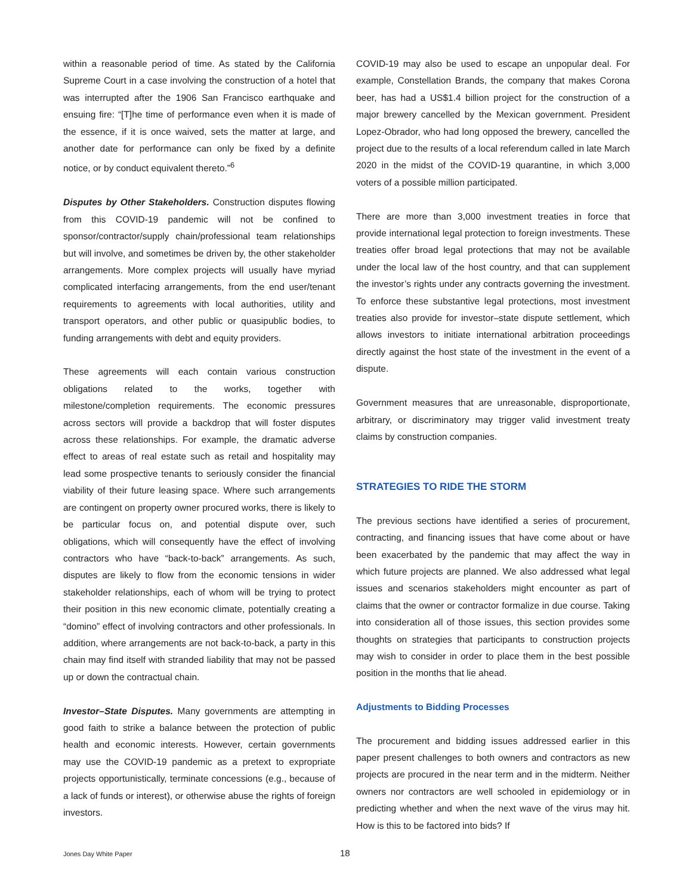within a reasonable period of time. As stated by the California Supreme Court in a case involving the construction of a hotel that was interrupted after the 1906 San Francisco earthquake and ensuing fire: “[T]he time of performance even when it is made of the essence, if it is once waived, sets the matter at large, and another date for performance can only be fixed by a definite notice, or by conduct equivalent thereto.”<sup>6</sup>
Disputes by Other Stakeholders. Construction disputes flowing from this COVID-19 pandemic will not be confined to sponsor/contractor/supply chain/professional team relationships but will involve, and sometimes be driven by, the other stakeholder arrangements. More complex projects will usually have myriad complicated interfacing arrangements, from the end user/tenant requirements to agreements with local authorities, utility and transport operators, and other public or quasipublic bodies, to funding arrangements with debt and equity providers.
These agreements will each contain various construction obligations related to the works, together with milestone/completion requirements. The economic pressures across sectors will provide a backdrop that will foster disputes across these relationships. For example, the dramatic adverse effect to areas of real estate such as retail and hospitality may lead some prospective tenants to seriously consider the financial viability of their future leasing space. Where such arrangements are contingent on property owner procured works, there is likely to be particular focus on, and potential dispute over, such obligations, which will consequently have the effect of involving contractors who have “back-to-back” arrangements. As such, disputes are likely to flow from the economic tensions in wider stakeholder relationships, each of whom will be trying to protect their position in this new economic climate, potentially creating a “domino” effect of involving contractors and other professionals. In addition, where arrangements are not back-to-back, a party in this chain may find itself with stranded liability that may not be passed up or down the contractual chain.
Investor–State Disputes. Many governments are attempting in good faith to strike a balance between the protection of public health and economic interests. However, certain governments may use the COVID-19 pandemic as a pretext to expropriate projects opportunistically, terminate concessions (e.g., because of a lack of funds or interest), or otherwise abuse the rights of foreign investors.
COVID-19 may also be used to escape an unpopular deal. For example, Constellation Brands, the company that makes Corona beer, has had a US$1.4 billion project for the construction of a major brewery cancelled by the Mexican government. President Lopez-Obrador, who had long opposed the brewery, cancelled the project due to the results of a local referendum called in late March 2020 in the midst of the COVID-19 quarantine, in which 3,000 voters of a possible million participated.
There are more than 3,000 investment treaties in force that provide international legal protection to foreign investments. These treaties offer broad legal protections that may not be available under the local law of the host country, and that can supplement the investor’s rights under any contracts governing the investment. To enforce these substantive legal protections, most investment treaties also provide for investor–state dispute settlement, which allows investors to initiate international arbitration proceedings directly against the host state of the investment in the event of a dispute.
Government measures that are unreasonable, disproportionate, arbitrary, or discriminatory may trigger valid investment treaty claims by construction companies.
STRATEGIES TO RIDE THE STORM
The previous sections have identified a series of procurement, contracting, and financing issues that have come about or have been exacerbated by the pandemic that may affect the way in which future projects are planned. We also addressed what legal issues and scenarios stakeholders might encounter as part of claims that the owner or contractor formalize in due course. Taking into consideration all of those issues, this section provides some thoughts on strategies that participants to construction projects may wish to consider in order to place them in the best possible position in the months that lie ahead.
Adjustments to Bidding Processes
The procurement and bidding issues addressed earlier in this paper present challenges to both owners and contractors as new projects are procured in the near term and in the midterm. Neither owners nor contractors are well schooled in epidemiology or in predicting whether and when the next wave of the virus may hit. How is this to be factored into bids? If
Jones Day White Paper 18